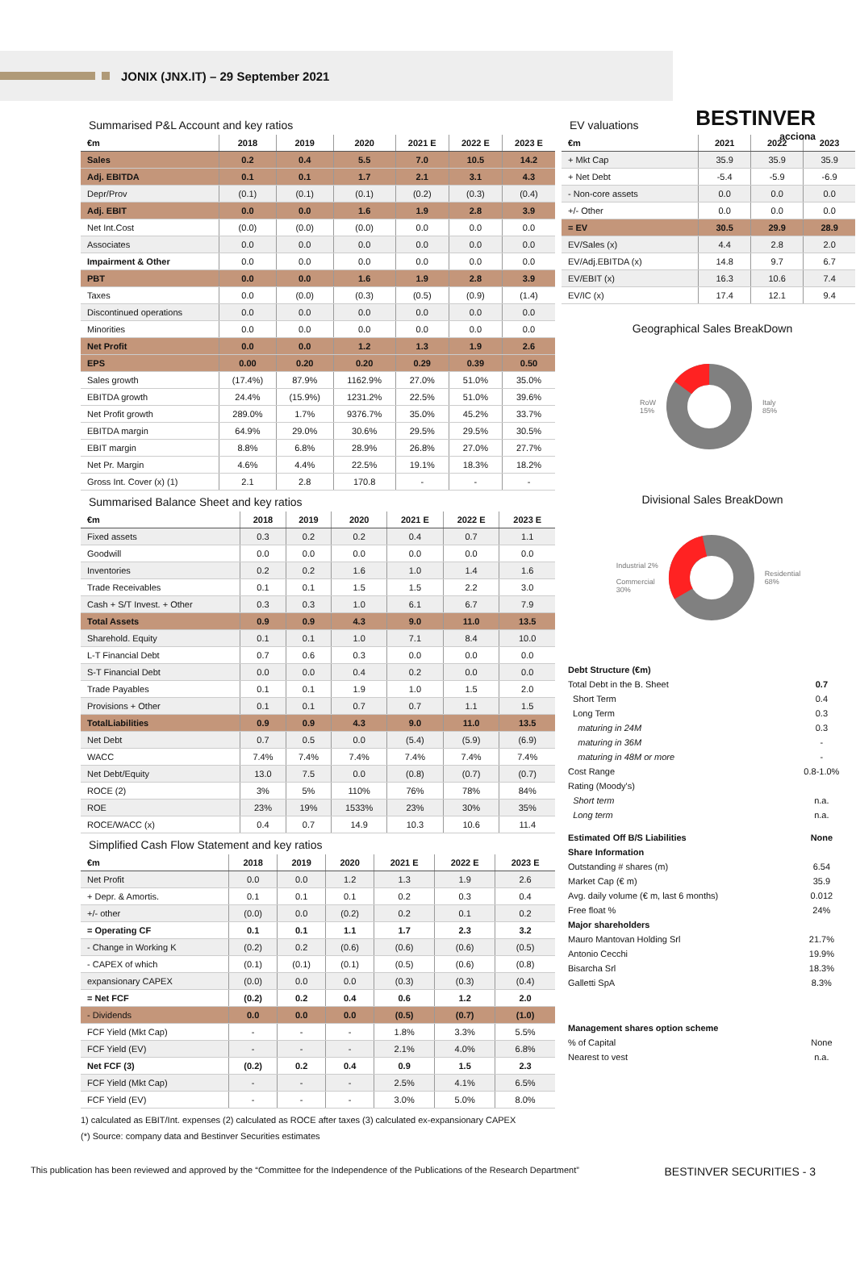JONIX (JNX.IT) – 29 September 2021
BESTINVER
acciona
Summarised P&L Account and key ratios
| €m | 2018 | 2019 | 2020 | 2021 E | 2022 E | 2023 E |
| --- | --- | --- | --- | --- | --- | --- |
| Sales | 0.2 | 0.4 | 5.5 | 7.0 | 10.5 | 14.2 |
| Adj. EBITDA | 0.1 | 0.1 | 1.7 | 2.1 | 3.1 | 4.3 |
| Depr/Prov | (0.1) | (0.1) | (0.1) | (0.2) | (0.3) | (0.4) |
| Adj. EBIT | 0.0 | 0.0 | 1.6 | 1.9 | 2.8 | 3.9 |
| Net Int.Cost | (0.0) | (0.0) | (0.0) | 0.0 | 0.0 | 0.0 |
| Associates | 0.0 | 0.0 | 0.0 | 0.0 | 0.0 | 0.0 |
| Impairment & Other | 0.0 | 0.0 | 0.0 | 0.0 | 0.0 | 0.0 |
| PBT | 0.0 | 0.0 | 1.6 | 1.9 | 2.8 | 3.9 |
| Taxes | 0.0 | (0.0) | (0.3) | (0.5) | (0.9) | (1.4) |
| Discontinued operations | 0.0 | 0.0 | 0.0 | 0.0 | 0.0 | 0.0 |
| Minorities | 0.0 | 0.0 | 0.0 | 0.0 | 0.0 | 0.0 |
| Net Profit | 0.0 | 0.0 | 1.2 | 1.3 | 1.9 | 2.6 |
| EPS | 0.00 | 0.20 | 0.20 | 0.29 | 0.39 | 0.50 |
| Sales growth | (17.4%) | 87.9% | 1162.9% | 27.0% | 51.0% | 35.0% |
| EBITDA growth | 24.4% | (15.9%) | 1231.2% | 22.5% | 51.0% | 39.6% |
| Net Profit growth | 289.0% | 1.7% | 9376.7% | 35.0% | 45.2% | 33.7% |
| EBITDA margin | 64.9% | 29.0% | 30.6% | 29.5% | 29.5% | 30.5% |
| EBIT margin | 8.8% | 6.8% | 28.9% | 26.8% | 27.0% | 27.7% |
| Net Pr. Margin | 4.6% | 4.4% | 22.5% | 19.1% | 18.3% | 18.2% |
| Gross Int. Cover (x) (1) | 2.1 | 2.8 | 170.8 | - | - | - |
Summarised Balance Sheet and key ratios
| €m | 2018 | 2019 | 2020 | 2021 E | 2022 E | 2023 E |
| --- | --- | --- | --- | --- | --- | --- |
| Fixed assets | 0.3 | 0.2 | 0.2 | 0.4 | 0.7 | 1.1 |
| Goodwill | 0.0 | 0.0 | 0.0 | 0.0 | 0.0 | 0.0 |
| Inventories | 0.2 | 0.2 | 1.6 | 1.0 | 1.4 | 1.6 |
| Trade Receivables | 0.1 | 0.1 | 1.5 | 1.5 | 2.2 | 3.0 |
| Cash + S/T Invest. + Other | 0.3 | 0.3 | 1.0 | 6.1 | 6.7 | 7.9 |
| Total Assets | 0.9 | 0.9 | 4.3 | 9.0 | 11.0 | 13.5 |
| Sharehold. Equity | 0.1 | 0.1 | 1.0 | 7.1 | 8.4 | 10.0 |
| L-T Financial Debt | 0.7 | 0.6 | 0.3 | 0.0 | 0.0 | 0.0 |
| S-T Financial Debt | 0.0 | 0.0 | 0.4 | 0.2 | 0.0 | 0.0 |
| Trade Payables | 0.1 | 0.1 | 1.9 | 1.0 | 1.5 | 2.0 |
| Provisions + Other | 0.1 | 0.1 | 0.7 | 0.7 | 1.1 | 1.5 |
| TotalLiabilities | 0.9 | 0.9 | 4.3 | 9.0 | 11.0 | 13.5 |
| Net Debt | 0.7 | 0.5 | 0.0 | (5.4) | (5.9) | (6.9) |
| WACC | 7.4% | 7.4% | 7.4% | 7.4% | 7.4% | 7.4% |
| Net Debt/Equity | 13.0 | 7.5 | 0.0 | (0.8) | (0.7) | (0.7) |
| ROCE (2) | 3% | 5% | 110% | 76% | 78% | 84% |
| ROE | 23% | 19% | 1533% | 23% | 30% | 35% |
| ROCE/WACC (x) | 0.4 | 0.7 | 14.9 | 10.3 | 10.6 | 11.4 |
Simplified Cash Flow Statement and key ratios
| €m | 2018 | 2019 | 2020 | 2021 E | 2022 E | 2023 E |
| --- | --- | --- | --- | --- | --- | --- |
| Net Profit | 0.0 | 0.0 | 1.2 | 1.3 | 1.9 | 2.6 |
| + Depr. & Amortis. | 0.1 | 0.1 | 0.1 | 0.2 | 0.3 | 0.4 |
| +/- other | (0.0) | 0.0 | (0.2) | 0.2 | 0.1 | 0.2 |
| = Operating CF | 0.1 | 0.1 | 1.1 | 1.7 | 2.3 | 3.2 |
| - Change in Working K | (0.2) | 0.2 | (0.6) | (0.6) | (0.6) | (0.5) |
| - CAPEX of which | (0.1) | (0.1) | (0.1) | (0.5) | (0.6) | (0.8) |
| expansionary CAPEX | (0.0) | 0.0 | 0.0 | (0.3) | (0.3) | (0.4) |
| = Net FCF | (0.2) | 0.2 | 0.4 | 0.6 | 1.2 | 2.0 |
| - Dividends | 0.0 | 0.0 | 0.0 | (0.5) | (0.7) | (1.0) |
| FCF Yield (Mkt Cap) | - | - | - | 1.8% | 3.3% | 5.5% |
| FCF Yield (EV) | - | - | - | 2.1% | 4.0% | 6.8% |
| Net FCF (3) | (0.2) | 0.2 | 0.4 | 0.9 | 1.5 | 2.3 |
| FCF Yield (Mkt Cap) | - | - | - | 2.5% | 4.1% | 6.5% |
| FCF Yield (EV) | - | - | - | 3.0% | 5.0% | 8.0% |
1) calculated as EBIT/Int. expenses (2) calculated as ROCE after taxes (3) calculated ex-expansionary CAPEX
(*) Source: company data and Bestinver Securities estimates
EV valuations
| €m | 2021 | 2022 | 2023 |
| --- | --- | --- | --- |
| + Mkt Cap | 35.9 | 35.9 | 35.9 |
| + Net Debt | -5.4 | -5.9 | -6.9 |
| - Non-core assets | 0.0 | 0.0 | 0.0 |
| +/- Other | 0.0 | 0.0 | 0.0 |
| = EV | 30.5 | 29.9 | 28.9 |
| EV/Sales (x) | 4.4 | 2.8 | 2.0 |
| EV/Adj.EBITDA (x) | 14.8 | 9.7 | 6.7 |
| EV/EBIT (x) | 16.3 | 10.6 | 7.4 |
| EV/IC (x) | 17.4 | 12.1 | 9.4 |
Geographical Sales BreakDown
RoW
15%
Italy
85%
Divisional Sales BreakDown
Industrial 2%
Commercial
30%
Residential
68%
| Debt Structure (€m) | |
| Total Debt in the B. Sheet | 0.7 |
| Short Term | 0.4 |
| Long Term | 0.3 |
| maturing in 24M | 0.3 |
| maturing in 36M | - |
| maturing in 48M or more | - |
| Cost Range | 0.8-1.0% |
| Rating (Moody's) | |
| Short term | n.a. |
| Long term | n.a. |
| Estimated Off B/S Liabilities | None |
| Share Information | |
| Outstanding # shares (m) | 6.54 |
| Market Cap (€ m) | 35.9 |
| Avg. daily volume (€ m, last 6 months) | 0.012 |
| Free float % | 24% |
| Major shareholders | |
| Mauro Mantovan Holding Srl | 21.7% |
| Antonio Cecchi | 19.9% |
| Bisarcha Srl | 18.3% |
| Galletti SpA | 8.3% |
| Management shares option scheme | |
| % of Capital | None |
| Nearest to vest | n.a. |
This publication has been reviewed and approved by the “Committee for the Independence of the Publications of the Research Department” BESTINVER SECURITIES - 3